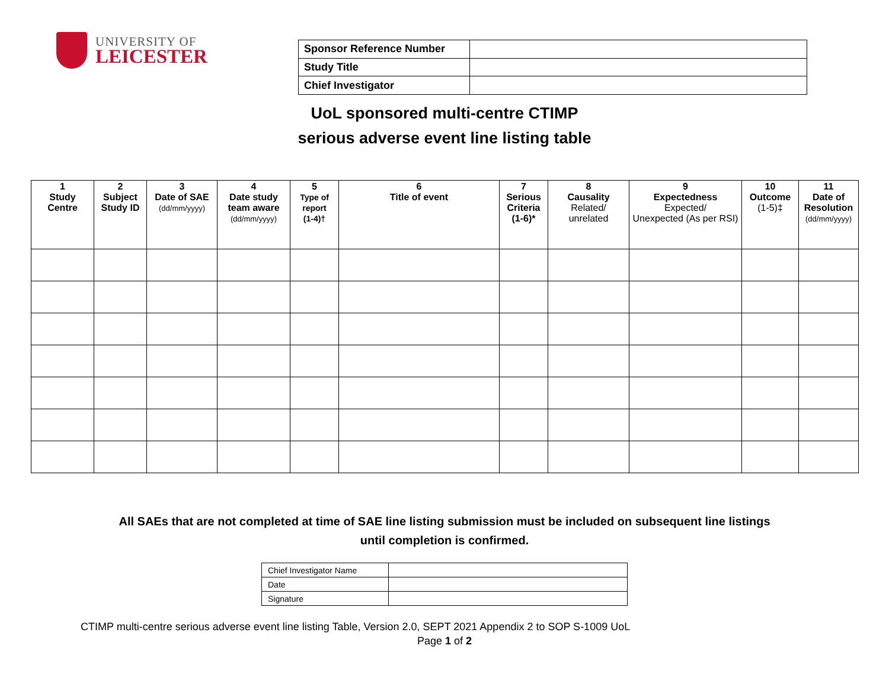UNIVERSITY OF
LEICESTER
| Sponsor Reference Number | |
| Study Title | |
| Chief Investigator | |
UoL sponsored multi-centre CTIMP
serious adverse event line listing table
| 1 Study Centre | 2 Subject Study ID | 3 Date of SAE (dd/mm/yyyy) | 4 Date study team aware (dd/mm/yyyy) | 5 Type of report (1-4)† | 6 Title of event | 7 Serious Criteria (1-6)* | 8 Causality Related/ unrelated | 9 Expectedness Expected/ Unexpected (As per RSI) | 10 Outcome (1-5)‡ | 11 Date of Resolution (dd/mm/yyyy) |
| --- | --- | --- | --- | --- | --- | --- | --- | --- | --- | --- |
All SAEs that are not completed at time of SAE line listing submission must be included on subsequent line listings until completion is confirmed.
| Chief Investigator Name | |
| Date | |
| Signature | |
CTIMP multi-centre serious adverse event line listing Table, Version 2.0, SEPT 2021 Appendix 2 to SOP S-1009 UoL
Page 1 of 2